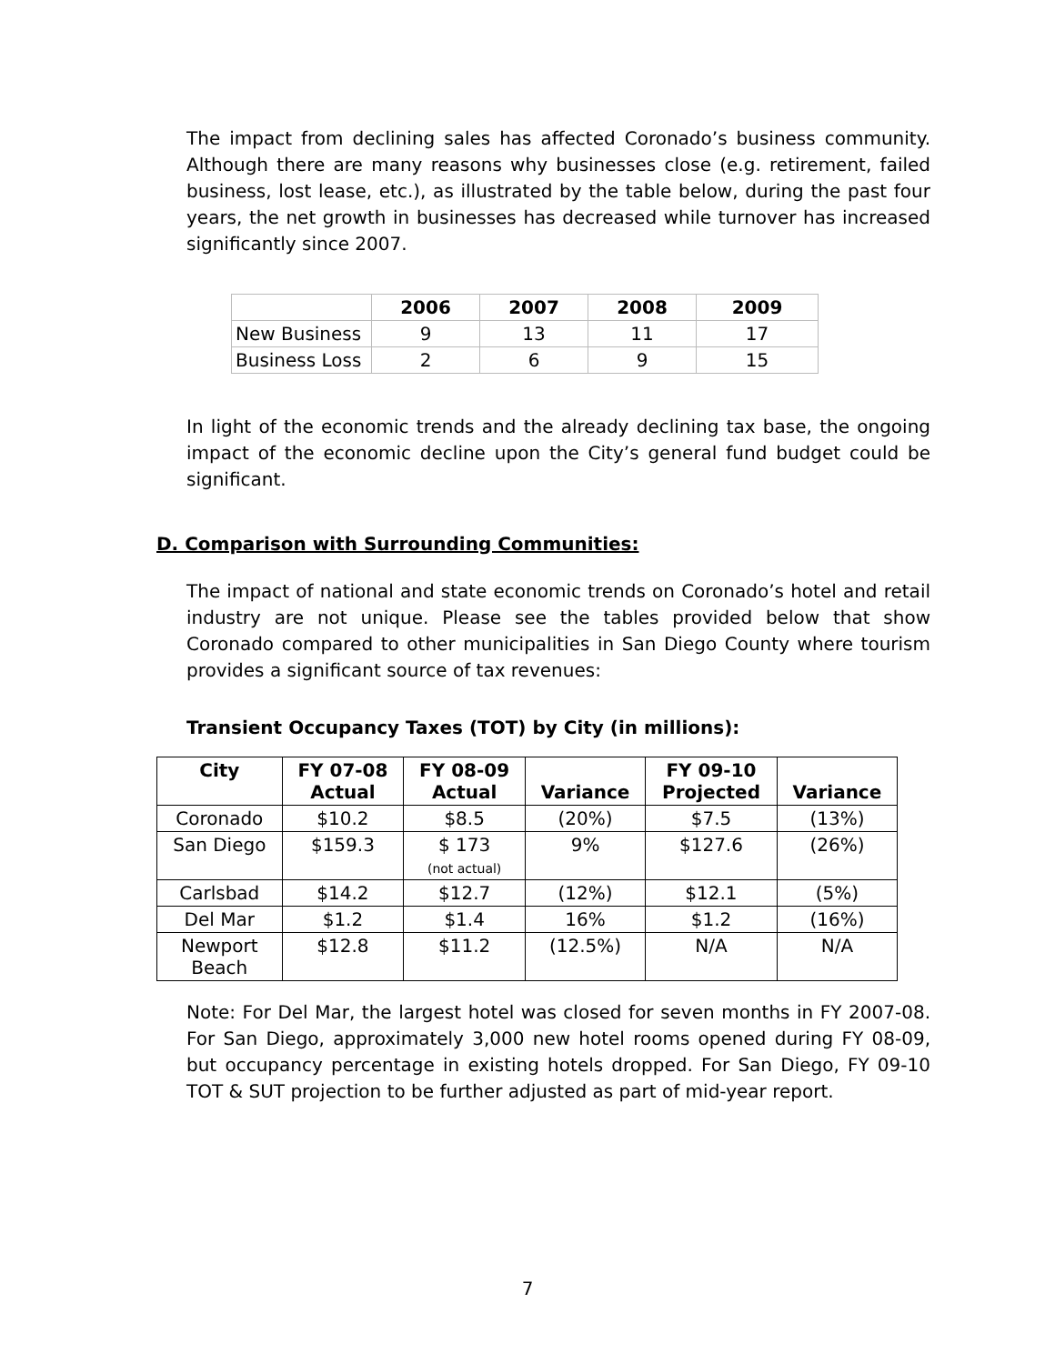The impact from declining sales has affected Coronado’s business community. Although there are many reasons why businesses close (e.g. retirement, failed business, lost lease, etc.), as illustrated by the table below, during the past four years, the net growth in businesses has decreased while turnover has increased significantly since 2007.
| | 2006 | 2007 | 2008 | 2009 |
| --- | --- | --- | --- | --- |
| New Business | 9 | 13 | 11 | 17 |
| Business Loss | 2 | 6 | 9 | 15 |
In light of the economic trends and the already declining tax base, the ongoing impact of the economic decline upon the City’s general fund budget could be significant.
D. Comparison with Surrounding Communities:
The impact of national and state economic trends on Coronado’s hotel and retail industry are not unique. Please see the tables provided below that show Coronado compared to other municipalities in San Diego County where tourism provides a significant source of tax revenues:
Transient Occupancy Taxes (TOT) by City (in millions):
| City | FY 07-08 Actual | FY 08-09 Actual | Variance | FY 09-10 Projected | Variance |
| --- | --- | --- | --- | --- | --- |
| Coronado | $10.2 | $8.5 | (20%) | $7.5 | (13%) |
| San Diego | $159.3 | $ 173 (not actual) | 9% | $127.6 | (26%) |
| Carlsbad | $14.2 | $12.7 | (12%) | $12.1 | (5%) |
| Del Mar | $1.2 | $1.4 | 16% | $1.2 | (16%) |
| Newport Beach | $12.8 | $11.2 | (12.5%) | N/A | N/A |
Note: For Del Mar, the largest hotel was closed for seven months in FY 2007-08. For San Diego, approximately 3,000 new hotel rooms opened during FY 08-09, but occupancy percentage in existing hotels dropped. For San Diego, FY 09-10 TOT & SUT projection to be further adjusted as part of mid-year report.
7